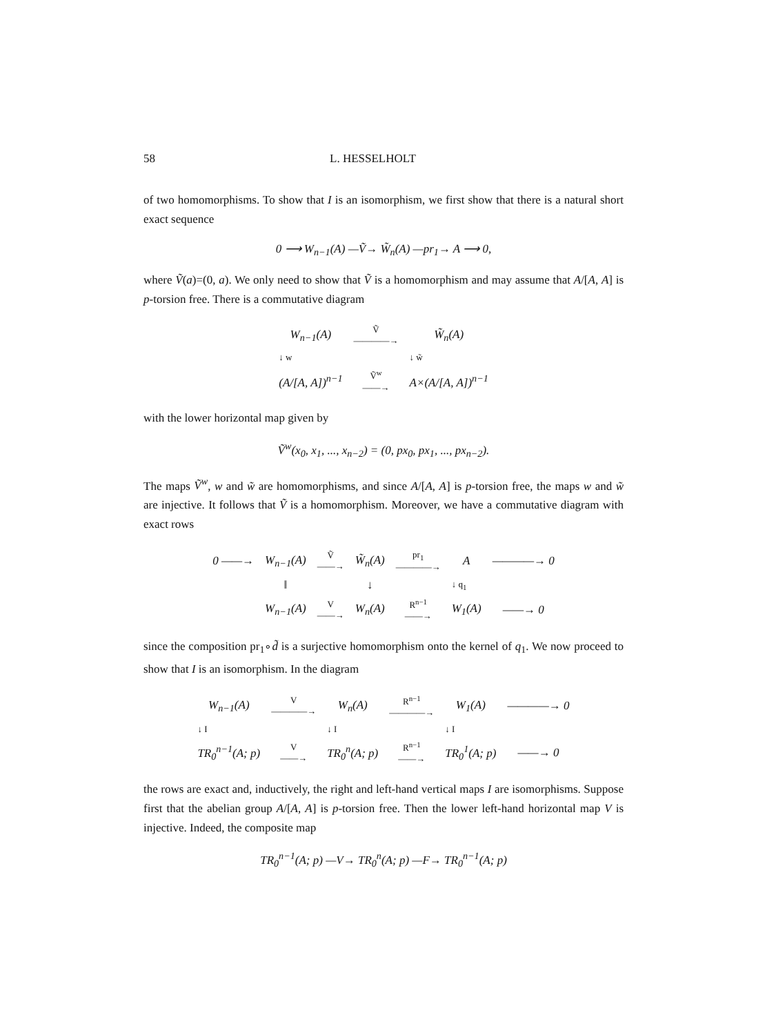58 L. HESSELHOLT
of two homomorphisms. To show that I is an isomorphism, we first show that there is a natural short exact sequence
0 ⟶ W<sub>n−1</sub>(A) —Ṽ→ W̃<sub>n</sub>(A) —pr<sub>1</sub>→ A ⟶ 0,
where Ṽ(a)=(0, a). We only need to show that Ṽ is a homomorphism and may assume that A/[A, A] is p-torsion free. There is a commutative diagram
| W<sub>n−1</sub>(A) | Ṽ ————→ | W̃<sub>n</sub>(A) |
| ↓ w | | ↓ w̃ |
| (A/[A, A])<sup>n−1</sup> | Ṽ<sup>w</sup> ——→ | A×(A/[A, A])<sup>n−1</sup> |
with the lower horizontal map given by
Ṽ<sup>w</sup>(x<sub>0</sub>, x<sub>1</sub>, ..., x<sub>n−2</sub>) = (0, px<sub>0</sub>, px<sub>1</sub>, ..., px<sub>n−2</sub>).
The maps Ṽ<sup>w</sup>, w and w̃ are homomorphisms, and since A/[A, A] is p-torsion free, the maps w and w̃ are injective. It follows that Ṽ is a homomorphism. Moreover, we have a commutative diagram with exact rows
| 0 ——→ | W<sub>n−1</sub>(A) | Ṽ ——→ | W̃<sub>n</sub>(A) | pr<sub>1</sub> ————→ | A | ————→ 0 |
| | ‖ | | ↓ | | ↓ q<sub>1</sub> | |
| | W<sub>n−1</sub>(A) | V ——→ | W<sub>n</sub>(A) | R<sup>n−1</sup> ——→ | W<sub>1</sub>(A) | ——→ 0 |
since the composition pr<sub>1</sub>∘d̃ is a surjective homomorphism onto the kernel of q<sub>1</sub>. We now proceed to show that I is an isomorphism. In the diagram
| W<sub>n−1</sub>(A) | V ————→ | W<sub>n</sub>(A) | R<sup>n−1</sup> ————→ | W<sub>1</sub>(A) | ————→ 0 |
| ↓ I | | ↓ I | | ↓ I | |
| TR<sub>0</sub><sup>n−1</sup>(A; p) | V ——→ | TR<sub>0</sub><sup>n</sup>(A; p) | R<sup>n−1</sup> ——→ | TR<sub>0</sub><sup>1</sup>(A; p) | ——→ 0 |
the rows are exact and, inductively, the right and left-hand vertical maps I are isomorphisms. Suppose first that the abelian group A/[A, A] is p-torsion free. Then the lower left-hand horizontal map V is injective. Indeed, the composite map
TR<sub>0</sub><sup>n−1</sup>(A; p) —V→ TR<sub>0</sub><sup>n</sup>(A; p) —F→ TR<sub>0</sub><sup>n−1</sup>(A; p)